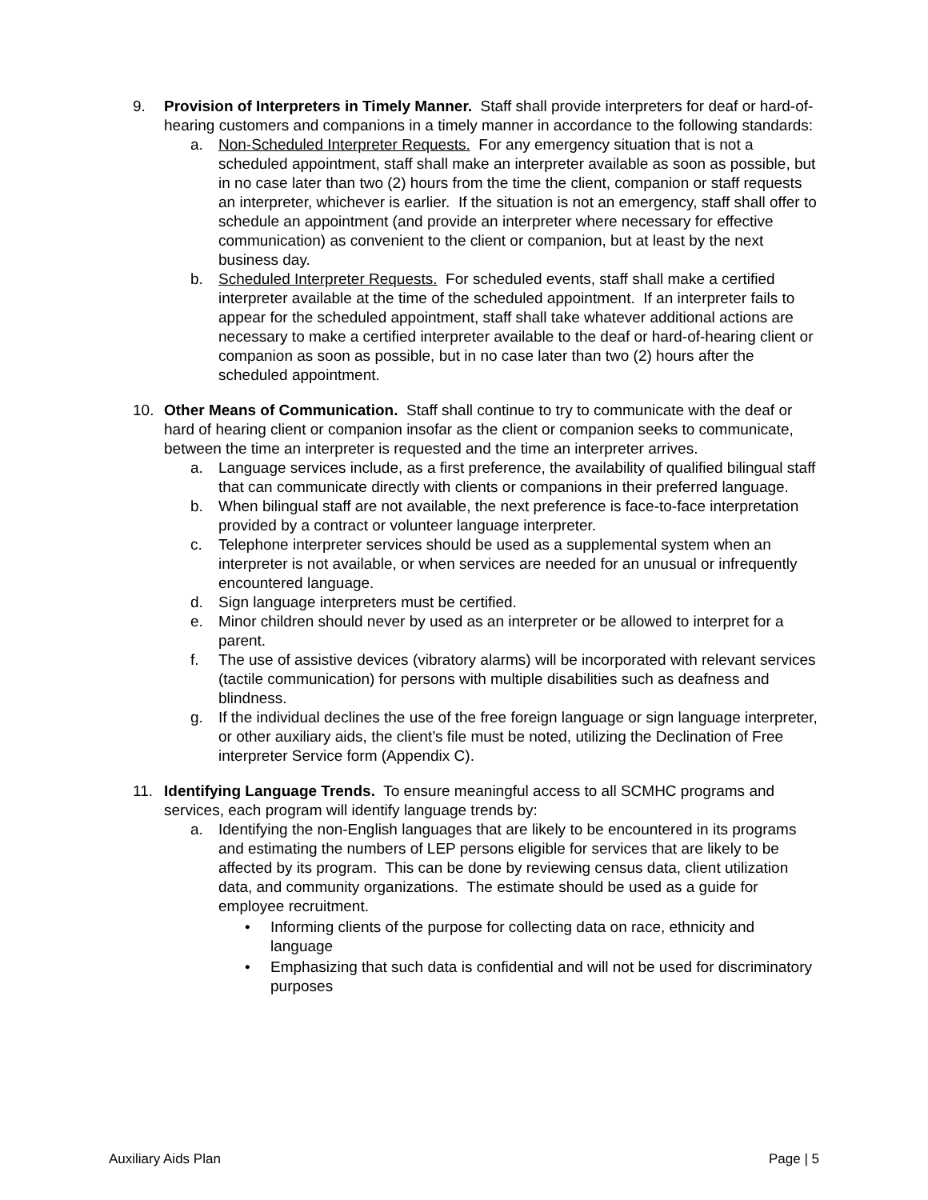9. Provision of Interpreters in Timely Manner. Staff shall provide interpreters for deaf or hard-of-hearing customers and companions in a timely manner in accordance to the following standards:
a. Non-Scheduled Interpreter Requests. For any emergency situation that is not a scheduled appointment, staff shall make an interpreter available as soon as possible, but in no case later than two (2) hours from the time the client, companion or staff requests an interpreter, whichever is earlier. If the situation is not an emergency, staff shall offer to schedule an appointment (and provide an interpreter where necessary for effective communication) as convenient to the client or companion, but at least by the next business day.
b. Scheduled Interpreter Requests. For scheduled events, staff shall make a certified interpreter available at the time of the scheduled appointment. If an interpreter fails to appear for the scheduled appointment, staff shall take whatever additional actions are necessary to make a certified interpreter available to the deaf or hard-of-hearing client or companion as soon as possible, but in no case later than two (2) hours after the scheduled appointment.
10. Other Means of Communication. Staff shall continue to try to communicate with the deaf or hard of hearing client or companion insofar as the client or companion seeks to communicate, between the time an interpreter is requested and the time an interpreter arrives.
a. Language services include, as a first preference, the availability of qualified bilingual staff that can communicate directly with clients or companions in their preferred language.
b. When bilingual staff are not available, the next preference is face-to-face interpretation provided by a contract or volunteer language interpreter.
c. Telephone interpreter services should be used as a supplemental system when an interpreter is not available, or when services are needed for an unusual or infrequently encountered language.
d. Sign language interpreters must be certified.
e. Minor children should never by used as an interpreter or be allowed to interpret for a parent.
f. The use of assistive devices (vibratory alarms) will be incorporated with relevant services (tactile communication) for persons with multiple disabilities such as deafness and blindness.
g. If the individual declines the use of the free foreign language or sign language interpreter, or other auxiliary aids, the client’s file must be noted, utilizing the Declination of Free interpreter Service form (Appendix C).
11. Identifying Language Trends. To ensure meaningful access to all SCMHC programs and services, each program will identify language trends by:
a. Identifying the non-English languages that are likely to be encountered in its programs and estimating the numbers of LEP persons eligible for services that are likely to be affected by its program. This can be done by reviewing census data, client utilization data, and community organizations. The estimate should be used as a guide for employee recruitment.
• Informing clients of the purpose for collecting data on race, ethnicity and language
• Emphasizing that such data is confidential and will not be used for discriminatory purposes
Auxiliary Aids Plan Page | 5